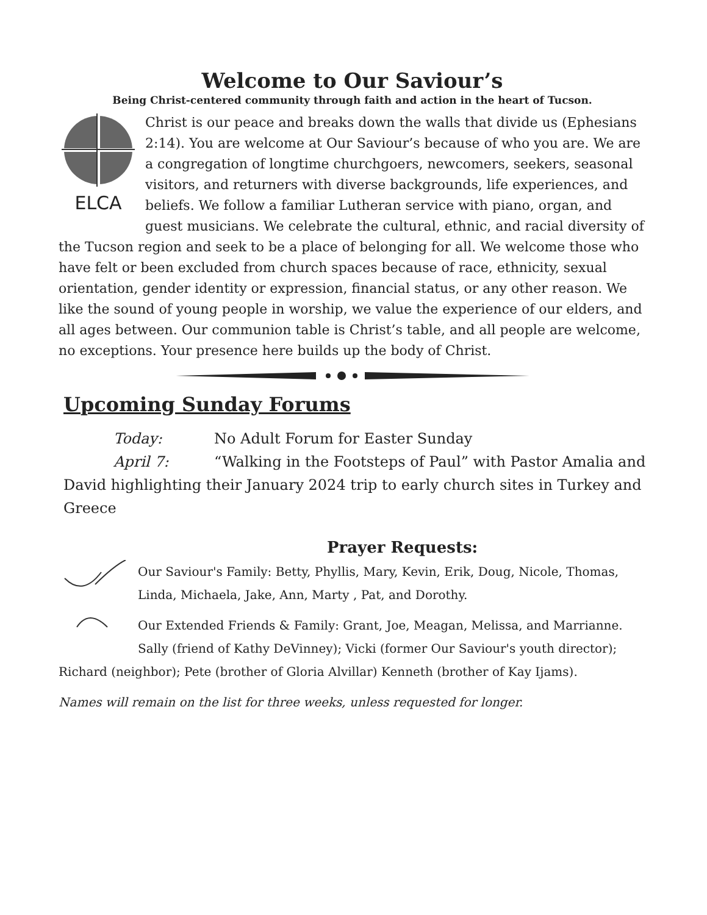Welcome to Our Saviour’s
Being Christ-centered community through faith and action in the heart of Tucson.
ELCA
Christ is our peace and breaks down the walls that divide us (Ephesians 2:14). You are welcome at Our Saviour’s because of who you are. We are a congregation of longtime churchgoers, newcomers, seekers, seasonal visitors, and returners with diverse backgrounds, life experiences, and beliefs. We follow a familiar Lutheran service with piano, organ, and guest musicians. We celebrate the cultural, ethnic, and racial diversity of the Tucson region and seek to be a place of belonging for all. We welcome those who have felt or been excluded from church spaces because of race, ethnicity, sexual orientation, gender identity or expression, financial status, or any other reason. We like the sound of young people in worship, we value the experience of our elders, and all ages between. Our communion table is Christ’s table, and all people are welcome, no exceptions. Your presence here builds up the body of Christ.
Upcoming Sunday Forums
Today: No Adult Forum for Easter Sunday
April 7: “Walking in the Footsteps of Paul” with Pastor Amalia and David highlighting their January 2024 trip to early church sites in Turkey and Greece
Prayer Requests:
Our Saviour's Family: Betty, Phyllis, Mary, Kevin, Erik, Doug, Nicole, Thomas, Linda, Michaela, Jake, Ann, Marty , Pat, and Dorothy.
Our Extended Friends & Family: Grant, Joe, Meagan, Melissa, and Marrianne. Sally (friend of Kathy DeVinney); Vicki (former Our Saviour's youth director); Richard (neighbor); Pete (brother of Gloria Alvillar) Kenneth (brother of Kay Ijams).
Names will remain on the list for three weeks, unless requested for longer.